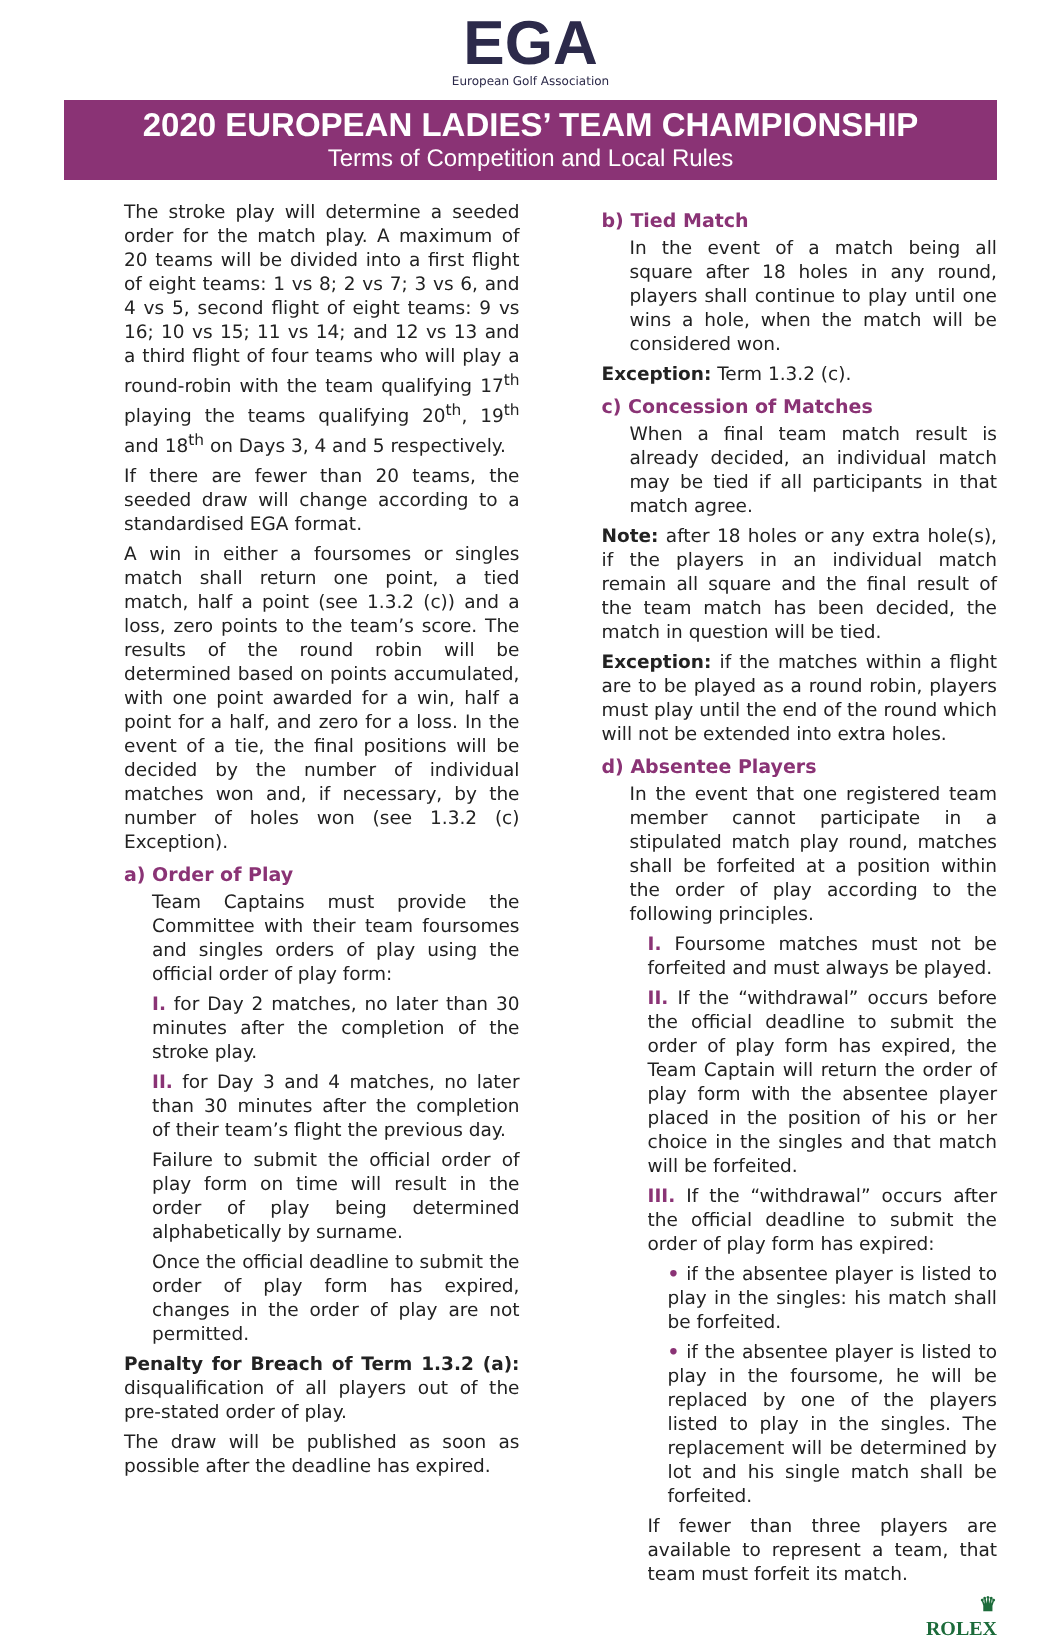EGA
European Golf Association
2020 EUROPEAN LADIES’ TEAM CHAMPIONSHIP
Terms of Competition and Local Rules
The stroke play will determine a seeded order for the match play. A maximum of 20 teams will be divided into a first flight of eight teams: 1 vs 8; 2 vs 7; 3 vs 6, and 4 vs 5, second flight of eight teams: 9 vs 16; 10 vs 15; 11 vs 14; and 12 vs 13 and a third flight of four teams who will play a round-robin with the team qualifying 17<sup>th</sup> playing the teams qualifying 20<sup>th</sup>, 19<sup>th</sup> and 18<sup>th</sup> on Days 3, 4 and 5 respectively.
If there are fewer than 20 teams, the seeded draw will change according to a standardised EGA format.
A win in either a foursomes or singles match shall return one point, a tied match, half a point (see 1.3.2 (c)) and a loss, zero points to the team’s score. The results of the round robin will be determined based on points accumulated, with one point awarded for a win, half a point for a half, and zero for a loss. In the event of a tie, the final positions will be decided by the number of individual matches won and, if necessary, by the number of holes won (see 1.3.2 (c) Exception).
a) Order of Play
Team Captains must provide the Committee with their team foursomes and singles orders of play using the official order of play form:
I. for Day 2 matches, no later than 30 minutes after the completion of the stroke play.
II. for Day 3 and 4 matches, no later than 30 minutes after the completion of their team’s flight the previous day.
Failure to submit the official order of play form on time will result in the order of play being determined alphabetically by surname.
Once the official deadline to submit the order of play form has expired, changes in the order of play are not permitted.
Penalty for Breach of Term 1.3.2 (a): disqualification of all players out of the pre-stated order of play.
The draw will be published as soon as possible after the deadline has expired.
b) Tied Match
In the event of a match being all square after 18 holes in any round, players shall continue to play until one wins a hole, when the match will be considered won.
Exception: Term 1.3.2 (c).
c) Concession of Matches
When a final team match result is already decided, an individual match may be tied if all participants in that match agree.
Note: after 18 holes or any extra hole(s), if the players in an individual match remain all square and the final result of the team match has been decided, the match in question will be tied.
Exception: if the matches within a flight are to be played as a round robin, players must play until the end of the round which will not be extended into extra holes.
d) Absentee Players
In the event that one registered team member cannot participate in a stipulated match play round, matches shall be forfeited at a position within the order of play according to the following principles.
I. Foursome matches must not be forfeited and must always be played.
II. If the “withdrawal” occurs before the official deadline to submit the order of play form has expired, the Team Captain will return the order of play form with the absentee player placed in the position of his or her choice in the singles and that match will be forfeited.
III. If the “withdrawal” occurs after the official deadline to submit the order of play form has expired:
• if the absentee player is listed to play in the singles: his match shall be forfeited.
• if the absentee player is listed to play in the foursome, he will be replaced by one of the players listed to play in the singles. The replacement will be determined by lot and his single match shall be forfeited.
If fewer than three players are available to represent a team, that team must forfeit its match.
♛
ROLEX